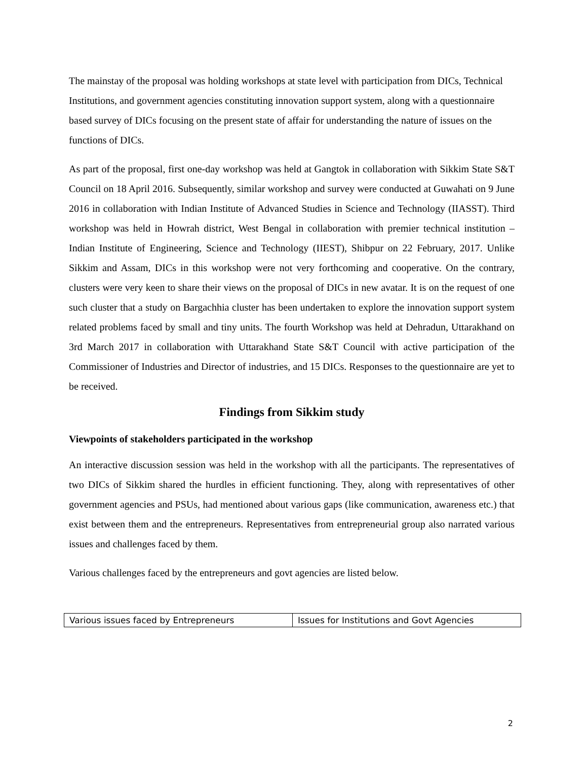The mainstay of the proposal was holding workshops at state level with participation from DICs, Technical Institutions, and government agencies constituting innovation support system, along with a questionnaire based survey of DICs focusing on the present state of affair for understanding the nature of issues on the functions of DICs.
As part of the proposal, first one-day workshop was held at Gangtok in collaboration with Sikkim State S&T Council on 18 April 2016. Subsequently, similar workshop and survey were conducted at Guwahati on 9 June 2016 in collaboration with Indian Institute of Advanced Studies in Science and Technology (IIASST). Third workshop was held in Howrah district, West Bengal in collaboration with premier technical institution – Indian Institute of Engineering, Science and Technology (IIEST), Shibpur on 22 February, 2017. Unlike Sikkim and Assam, DICs in this workshop were not very forthcoming and cooperative. On the contrary, clusters were very keen to share their views on the proposal of DICs in new avatar. It is on the request of one such cluster that a study on Bargachhia cluster has been undertaken to explore the innovation support system related problems faced by small and tiny units. The fourth Workshop was held at Dehradun, Uttarakhand on 3rd March 2017 in collaboration with Uttarakhand State S&T Council with active participation of the Commissioner of Industries and Director of industries, and 15 DICs. Responses to the questionnaire are yet to be received.
Findings from Sikkim study
Viewpoints of stakeholders participated in the workshop
An interactive discussion session was held in the workshop with all the participants. The representatives of two DICs of Sikkim shared the hurdles in efficient functioning. They, along with representatives of other government agencies and PSUs, had mentioned about various gaps (like communication, awareness etc.) that exist between them and the entrepreneurs. Representatives from entrepreneurial group also narrated various issues and challenges faced by them.
Various challenges faced by the entrepreneurs and govt agencies are listed below.
| Various issues faced by Entrepreneurs | Issues for Institutions and Govt Agencies |
2